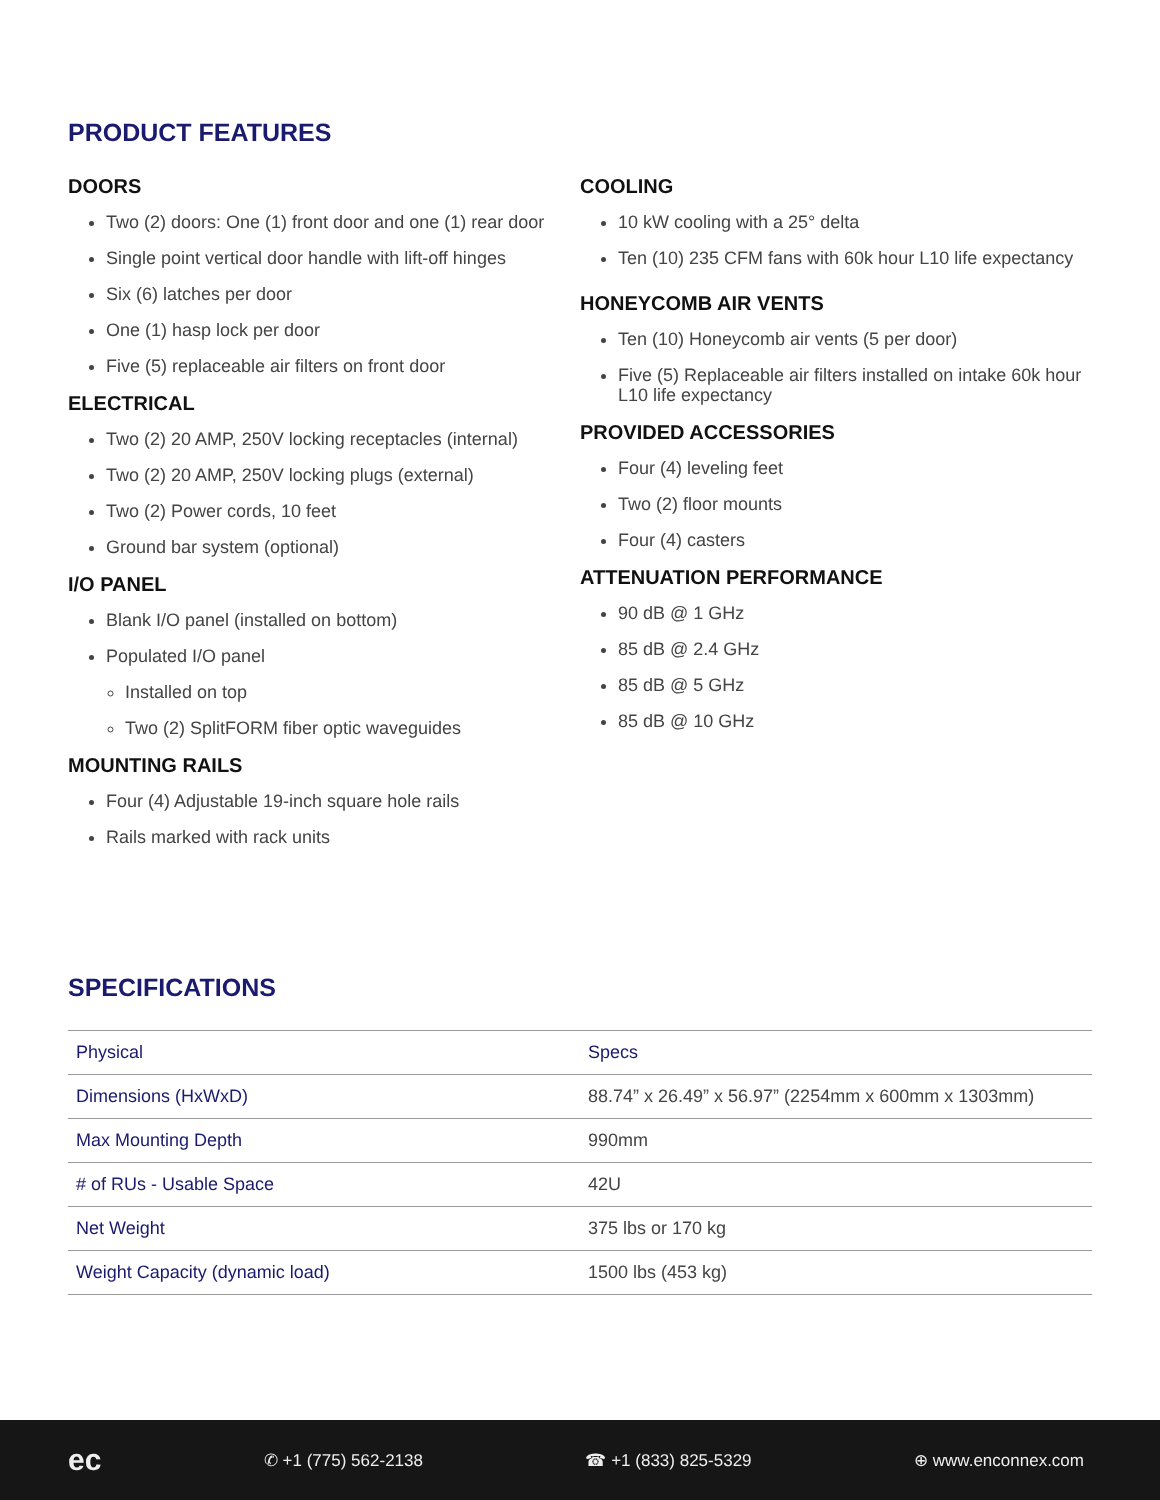PRODUCT FEATURES
DOORS
Two (2) doors: One (1) front door and one (1) rear door
Single point vertical door handle with lift-off hinges
Six (6) latches per door
One (1) hasp lock per door
Five (5) replaceable air filters on front door
ELECTRICAL
Two (2) 20 AMP, 250V locking receptacles (internal)
Two (2) 20 AMP, 250V locking plugs (external)
Two (2) Power cords, 10 feet
Ground bar system (optional)
I/O PANEL
Blank I/O panel (installed on bottom)
Populated I/O panel
Installed on top
Two (2) SplitFORM fiber optic waveguides
MOUNTING RAILS
Four (4) Adjustable 19-inch square hole rails
Rails marked with rack units
COOLING
10 kW cooling with a 25° delta
Ten (10) 235 CFM fans with 60k hour L10 life expectancy
HONEYCOMB AIR VENTS
Ten (10) Honeycomb air vents (5 per door)
Five (5) Replaceable air filters installed on intake 60k hour L10 life expectancy
PROVIDED ACCESSORIES
Four (4) leveling feet
Two (2) floor mounts
Four (4) casters
ATTENUATION PERFORMANCE
90 dB @ 1 GHz
85 dB @ 2.4 GHz
85 dB @ 5 GHz
85 dB @ 10 GHz
SPECIFICATIONS
| Physical | Specs |
| --- | --- |
| Dimensions (HxWxD) | 88.74” x 26.49” x 56.97” (2254mm x 600mm x 1303mm) |
| Max Mounting Depth | 990mm |
| # of RUs - Usable Space | 42U |
| Net Weight | 375 lbs or 170 kg |
| Weight Capacity (dynamic load) | 1500 lbs (453 kg) |
ec ✆ +1 (775) 562-2138 ☎ +1 (833) 825-5329 ⊕ www.enconnex.com